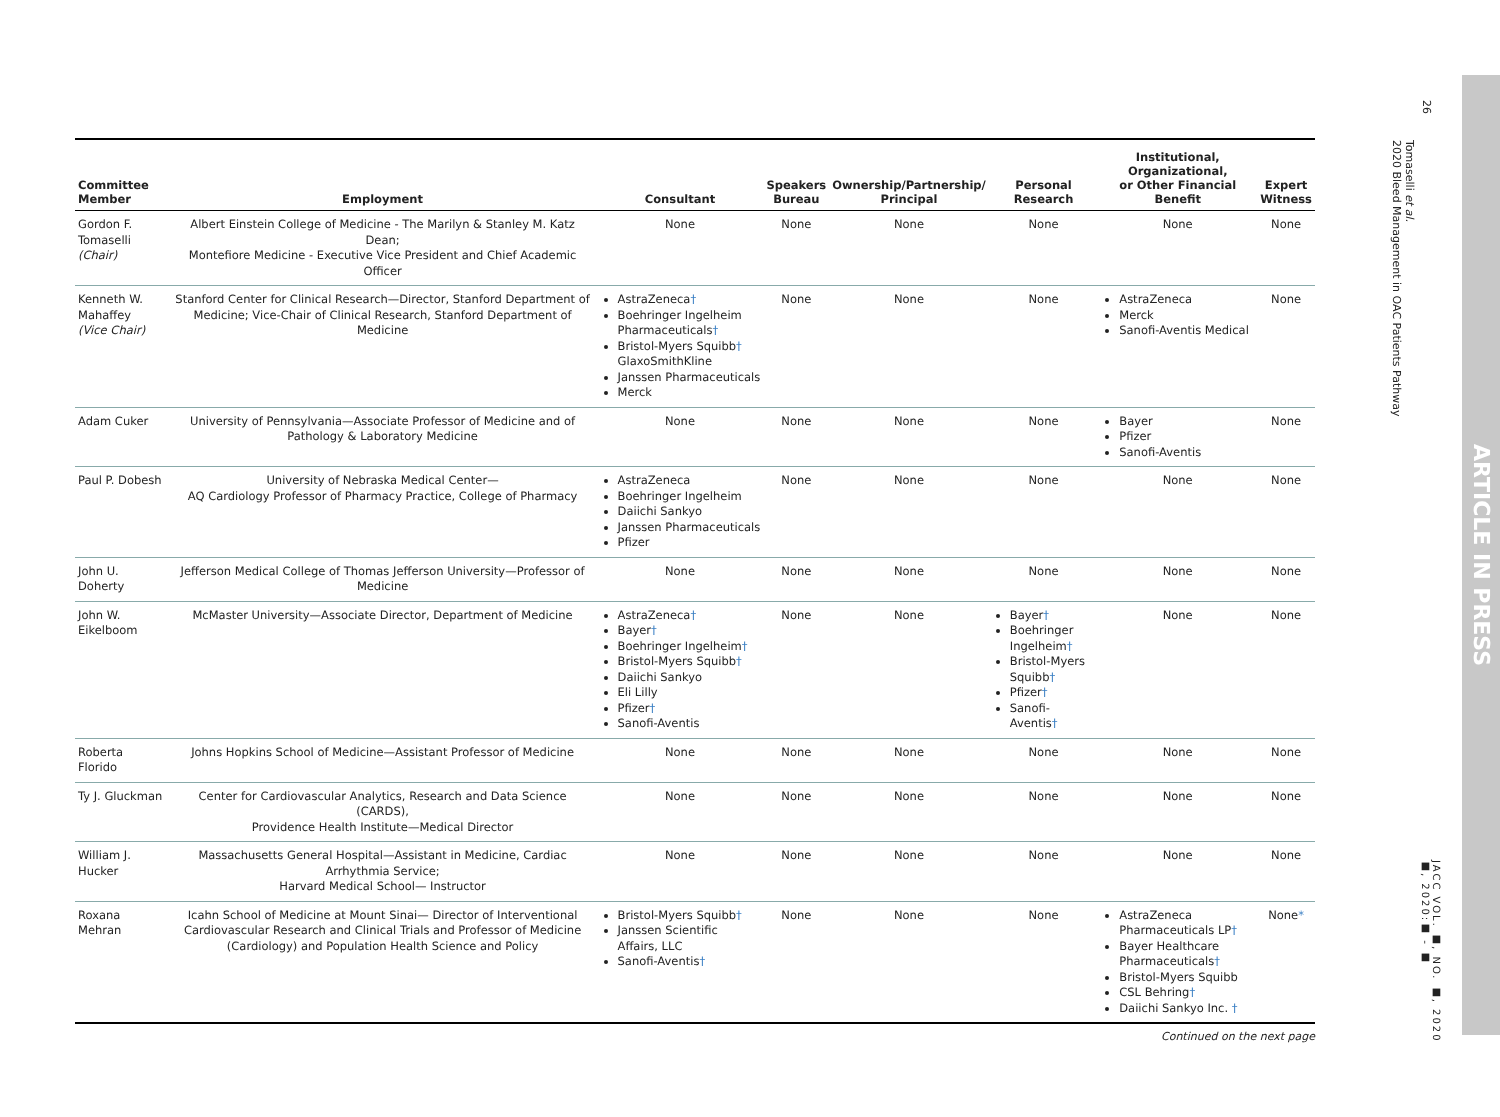26
Tomaselli et al.
2020 Bleed Management in OAC Patients Pathway
JACC VOL. ■, NO. ■, 2020
■, 2020:■ - ■
ARTICLE IN PRESS
| Committee Member | Employment | Consultant | Speakers Bureau | Ownership/Partnership/ Principal | Personal Research | Institutional, Organizational, or Other Financial Benefit | Expert Witness |
| --- | --- | --- | --- | --- | --- | --- | --- |
| Gordon F. Tomaselli (Chair) | Albert Einstein College of Medicine - The Marilyn & Stanley M. Katz Dean; Montefiore Medicine - Executive Vice President and Chief Academic Officer | None | None | None | None | None | None |
| Kenneth W. Mahaffey (Vice Chair) | Stanford Center for Clinical Research—Director, Stanford Department of Medicine; Vice-Chair of Clinical Research, Stanford Department of Medicine | AstraZeneca † Boehringer Ingelheim Pharmaceuticals † Bristol-Myers Squibb † GlaxoSmithKline Janssen Pharmaceuticals Merck | None | None | None | AstraZeneca Merck Sanofi-Aventis Medical | None |
| Adam Cuker | University of Pennsylvania—Associate Professor of Medicine and of Pathology & Laboratory Medicine | None | None | None | None | Bayer Pfizer Sanofi-Aventis | None |
| Paul P. Dobesh | University of Nebraska Medical Center— AQ Cardiology Professor of Pharmacy Practice, College of Pharmacy | AstraZeneca Boehringer Ingelheim Daiichi Sankyo Janssen Pharmaceuticals Pfizer | None | None | None | None | None |
| John U. Doherty | Jefferson Medical College of Thomas Jefferson University—Professor of Medicine | None | None | None | None | None | None |
| John W. Eikelboom | McMaster University—Associate Director, Department of Medicine | AstraZeneca † Bayer † Boehringer Ingelheim † Bristol-Myers Squibb † Daiichi Sankyo Eli Lilly Pfizer † Sanofi-Aventis | None | None | Bayer † Boehringer Ingelheim † Bristol-Myers Squibb † Pfizer † Sanofi-Aventis † | None | None |
| Roberta Florido | Johns Hopkins School of Medicine—Assistant Professor of Medicine | None | None | None | None | None | None |
| Ty J. Gluckman | Center for Cardiovascular Analytics, Research and Data Science (CARDS), Providence Health Institute—Medical Director | None | None | None | None | None | None |
| William J. Hucker | Massachusetts General Hospital—Assistant in Medicine, Cardiac Arrhythmia Service; Harvard Medical School— Instructor | None | None | None | None | None | None |
| Roxana Mehran | Icahn School of Medicine at Mount Sinai— Director of Interventional Cardiovascular Research and Clinical Trials and Professor of Medicine (Cardiology) and Population Health Science and Policy | Bristol-Myers Squibb † Janssen Scientific Affairs, LLC Sanofi-Aventis † | None | None | None | AstraZeneca Pharmaceuticals LP † Bayer Healthcare Pharmaceuticals † Bristol-Myers Squibb CSL Behring † Daiichi Sankyo Inc. † | None * |
Continued on the next page